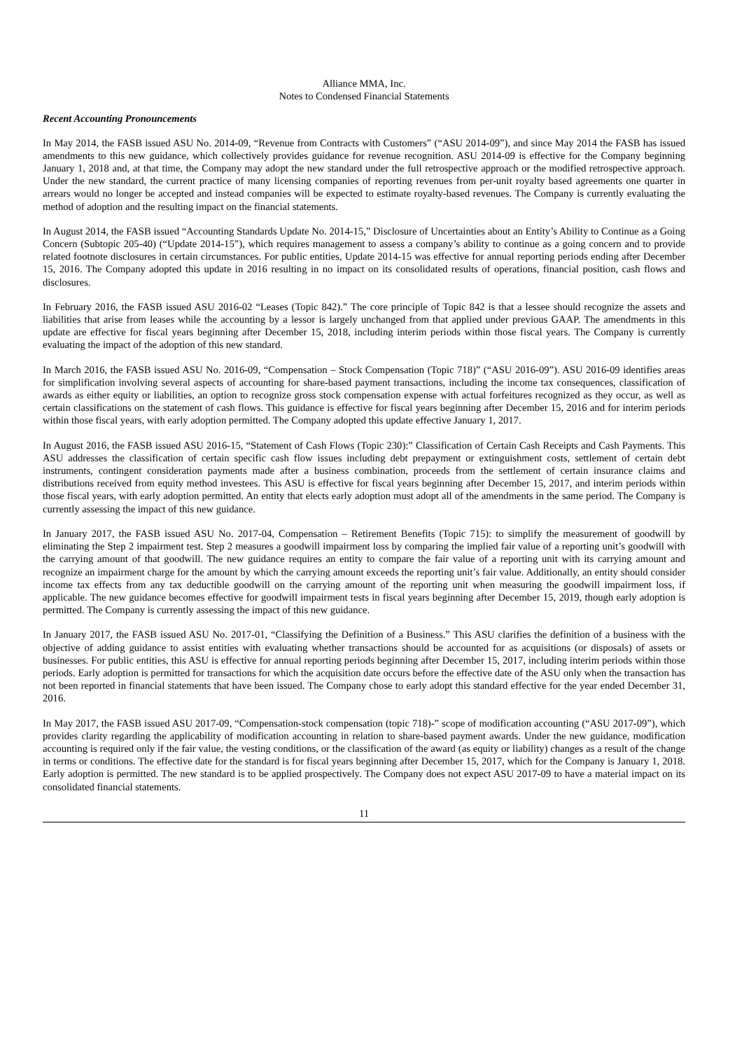Alliance MMA, Inc.
Notes to Condensed Financial Statements
Recent Accounting Pronouncements
In May 2014, the FASB issued ASU No. 2014-09, “Revenue from Contracts with Customers” (“ASU 2014-09”), and since May 2014 the FASB has issued amendments to this new guidance, which collectively provides guidance for revenue recognition. ASU 2014-09 is effective for the Company beginning January 1, 2018 and, at that time, the Company may adopt the new standard under the full retrospective approach or the modified retrospective approach. Under the new standard, the current practice of many licensing companies of reporting revenues from per-unit royalty based agreements one quarter in arrears would no longer be accepted and instead companies will be expected to estimate royalty-based revenues. The Company is currently evaluating the method of adoption and the resulting impact on the financial statements.
In August 2014, the FASB issued “Accounting Standards Update No. 2014-15,” Disclosure of Uncertainties about an Entity’s Ability to Continue as a Going Concern (Subtopic 205-40) (“Update 2014-15”), which requires management to assess a company’s ability to continue as a going concern and to provide related footnote disclosures in certain circumstances. For public entities, Update 2014-15 was effective for annual reporting periods ending after December 15, 2016. The Company adopted this update in 2016 resulting in no impact on its consolidated results of operations, financial position, cash flows and disclosures.
In February 2016, the FASB issued ASU 2016-02 “Leases (Topic 842).” The core principle of Topic 842 is that a lessee should recognize the assets and liabilities that arise from leases while the accounting by a lessor is largely unchanged from that applied under previous GAAP. The amendments in this update are effective for fiscal years beginning after December 15, 2018, including interim periods within those fiscal years. The Company is currently evaluating the impact of the adoption of this new standard.
In March 2016, the FASB issued ASU No. 2016-09, “Compensation – Stock Compensation (Topic 718)” (“ASU 2016-09”). ASU 2016-09 identifies areas for simplification involving several aspects of accounting for share-based payment transactions, including the income tax consequences, classification of awards as either equity or liabilities, an option to recognize gross stock compensation expense with actual forfeitures recognized as they occur, as well as certain classifications on the statement of cash flows. This guidance is effective for fiscal years beginning after December 15, 2016 and for interim periods within those fiscal years, with early adoption permitted. The Company adopted this update effective January 1, 2017.
In August 2016, the FASB issued ASU 2016-15, “Statement of Cash Flows (Topic 230):” Classification of Certain Cash Receipts and Cash Payments. This ASU addresses the classification of certain specific cash flow issues including debt prepayment or extinguishment costs, settlement of certain debt instruments, contingent consideration payments made after a business combination, proceeds from the settlement of certain insurance claims and distributions received from equity method investees. This ASU is effective for fiscal years beginning after December 15, 2017, and interim periods within those fiscal years, with early adoption permitted. An entity that elects early adoption must adopt all of the amendments in the same period. The Company is currently assessing the impact of this new guidance.
In January 2017, the FASB issued ASU No. 2017-04, Compensation – Retirement Benefits (Topic 715): to simplify the measurement of goodwill by eliminating the Step 2 impairment test. Step 2 measures a goodwill impairment loss by comparing the implied fair value of a reporting unit’s goodwill with the carrying amount of that goodwill. The new guidance requires an entity to compare the fair value of a reporting unit with its carrying amount and recognize an impairment charge for the amount by which the carrying amount exceeds the reporting unit’s fair value. Additionally, an entity should consider income tax effects from any tax deductible goodwill on the carrying amount of the reporting unit when measuring the goodwill impairment loss, if applicable. The new guidance becomes effective for goodwill impairment tests in fiscal years beginning after December 15, 2019, though early adoption is permitted. The Company is currently assessing the impact of this new guidance.
In January 2017, the FASB issued ASU No. 2017-01, “Classifying the Definition of a Business.” This ASU clarifies the definition of a business with the objective of adding guidance to assist entities with evaluating whether transactions should be accounted for as acquisitions (or disposals) of assets or businesses. For public entities, this ASU is effective for annual reporting periods beginning after December 15, 2017, including interim periods within those periods. Early adoption is permitted for transactions for which the acquisition date occurs before the effective date of the ASU only when the transaction has not been reported in financial statements that have been issued. The Company chose to early adopt this standard effective for the year ended December 31, 2016.
In May 2017, the FASB issued ASU 2017-09, “Compensation-stock compensation (topic 718)-” scope of modification accounting (“ASU 2017-09”), which provides clarity regarding the applicability of modification accounting in relation to share-based payment awards. Under the new guidance, modification accounting is required only if the fair value, the vesting conditions, or the classification of the award (as equity or liability) changes as a result of the change in terms or conditions. The effective date for the standard is for fiscal years beginning after December 15, 2017, which for the Company is January 1, 2018. Early adoption is permitted. The new standard is to be applied prospectively. The Company does not expect ASU 2017-09 to have a material impact on its consolidated financial statements.
11